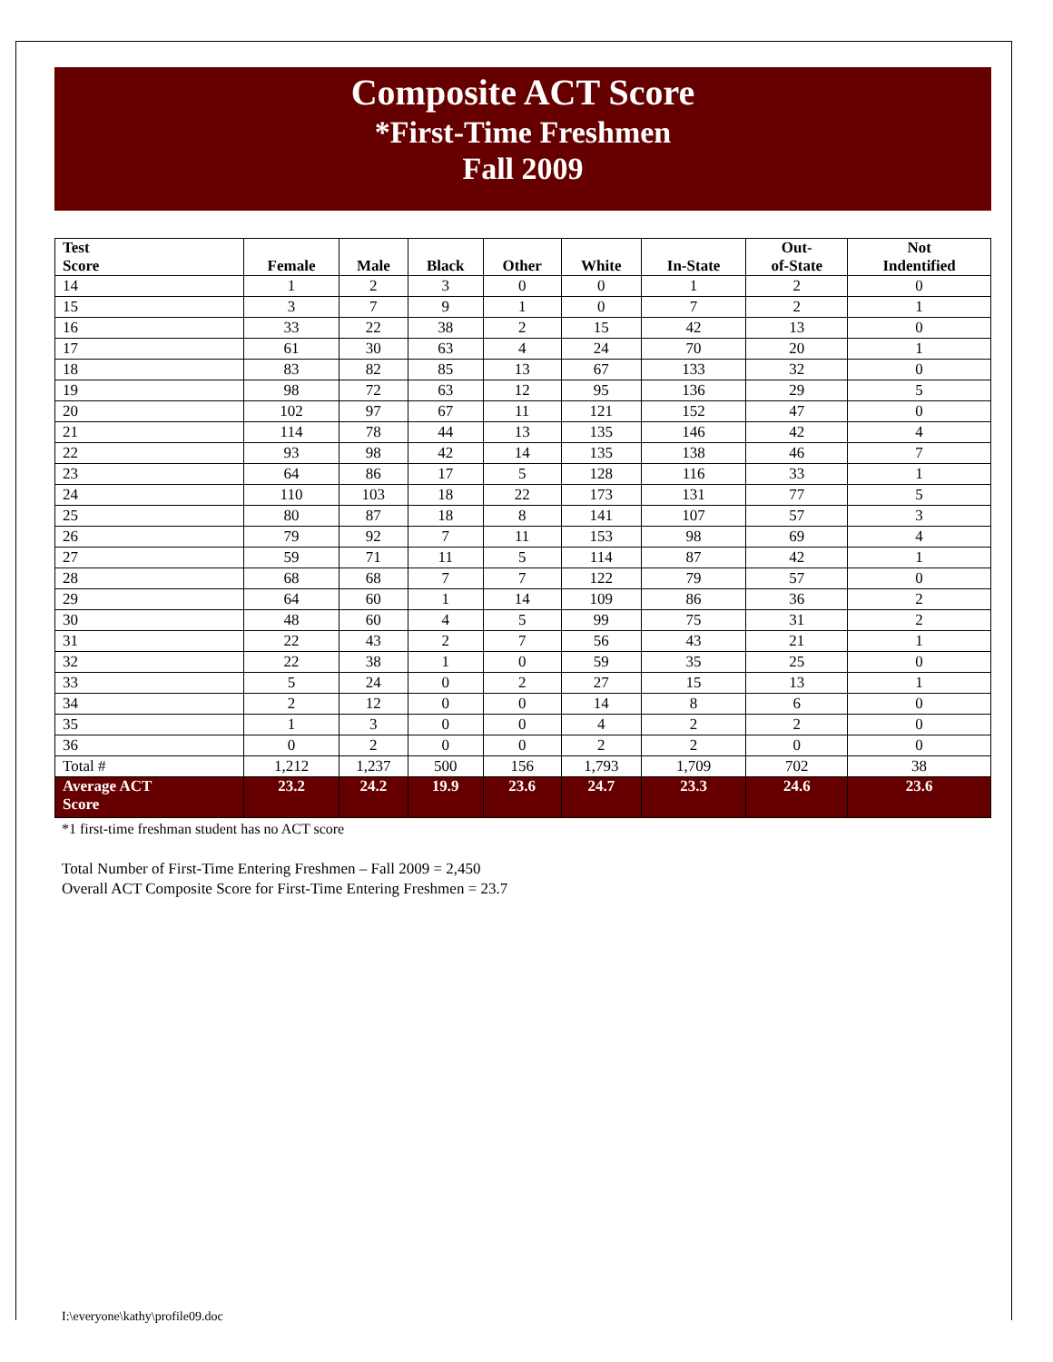Composite ACT Score
*First-Time Freshmen
Fall 2009
| Test Score | Female | Male | Black | Other | White | In-State | Out- of-State | Not Indentified |
| --- | --- | --- | --- | --- | --- | --- | --- | --- |
| 14 | 1 | 2 | 3 | 0 | 0 | 1 | 2 | 0 |
| 15 | 3 | 7 | 9 | 1 | 0 | 7 | 2 | 1 |
| 16 | 33 | 22 | 38 | 2 | 15 | 42 | 13 | 0 |
| 17 | 61 | 30 | 63 | 4 | 24 | 70 | 20 | 1 |
| 18 | 83 | 82 | 85 | 13 | 67 | 133 | 32 | 0 |
| 19 | 98 | 72 | 63 | 12 | 95 | 136 | 29 | 5 |
| 20 | 102 | 97 | 67 | 11 | 121 | 152 | 47 | 0 |
| 21 | 114 | 78 | 44 | 13 | 135 | 146 | 42 | 4 |
| 22 | 93 | 98 | 42 | 14 | 135 | 138 | 46 | 7 |
| 23 | 64 | 86 | 17 | 5 | 128 | 116 | 33 | 1 |
| 24 | 110 | 103 | 18 | 22 | 173 | 131 | 77 | 5 |
| 25 | 80 | 87 | 18 | 8 | 141 | 107 | 57 | 3 |
| 26 | 79 | 92 | 7 | 11 | 153 | 98 | 69 | 4 |
| 27 | 59 | 71 | 11 | 5 | 114 | 87 | 42 | 1 |
| 28 | 68 | 68 | 7 | 7 | 122 | 79 | 57 | 0 |
| 29 | 64 | 60 | 1 | 14 | 109 | 86 | 36 | 2 |
| 30 | 48 | 60 | 4 | 5 | 99 | 75 | 31 | 2 |
| 31 | 22 | 43 | 2 | 7 | 56 | 43 | 21 | 1 |
| 32 | 22 | 38 | 1 | 0 | 59 | 35 | 25 | 0 |
| 33 | 5 | 24 | 0 | 2 | 27 | 15 | 13 | 1 |
| 34 | 2 | 12 | 0 | 0 | 14 | 8 | 6 | 0 |
| 35 | 1 | 3 | 0 | 0 | 4 | 2 | 2 | 0 |
| 36 | 0 | 2 | 0 | 0 | 2 | 2 | 0 | 0 |
| Total # | 1,212 | 1,237 | 500 | 156 | 1,793 | 1,709 | 702 | 38 |
| Average ACT Score | 23.2 | 24.2 | 19.9 | 23.6 | 24.7 | 23.3 | 24.6 | 23.6 |
*1 first-time freshman student has no ACT score
Total Number of First-Time Entering Freshmen – Fall 2009 = 2,450
Overall ACT Composite Score for First-Time Entering Freshmen = 23.7
I:\everyone\kathy\profile09.doc